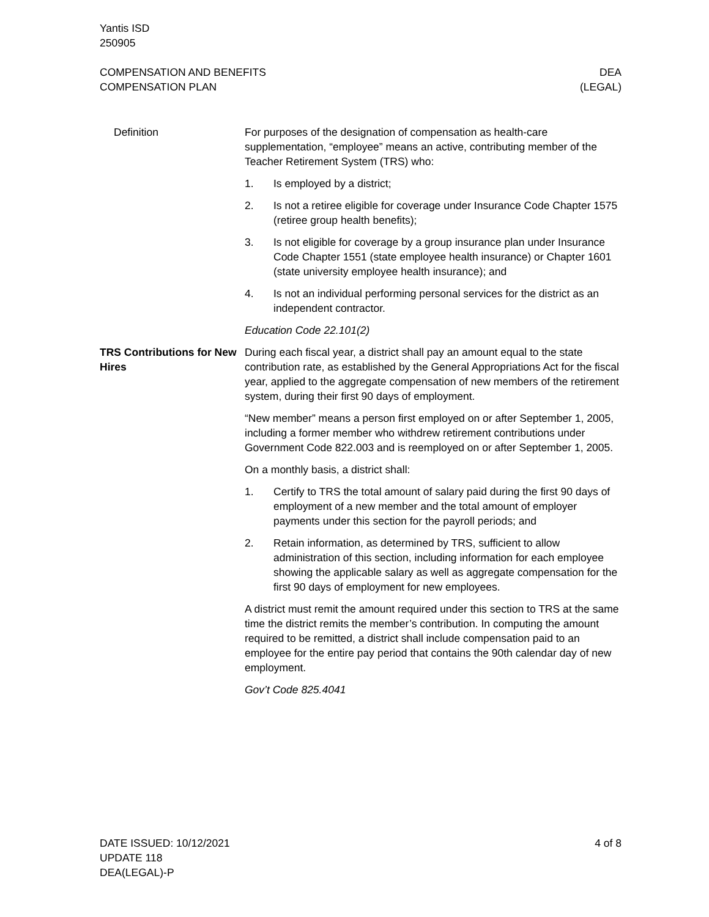Yantis ISD
250905
COMPENSATION AND BENEFITS
COMPENSATION PLAN
DEA
(LEGAL)
Definition For purposes of the designation of compensation as health-care supplementation, “employee” means an active, contributing member of the Teacher Retirement System (TRS) who:
1. Is employed by a district;
2. Is not a retiree eligible for coverage under Insurance Code Chapter 1575 (retiree group health benefits);
3. Is not eligible for coverage by a group insurance plan under Insurance Code Chapter 1551 (state employee health insurance) or Chapter 1601 (state university employee health insurance); and
4. Is not an individual performing personal services for the district as an independent contractor.
Education Code 22.101(2)
TRS Contributions for New Hires
During each fiscal year, a district shall pay an amount equal to the state contribution rate, as established by the General Appropriations Act for the fiscal year, applied to the aggregate compensation of new members of the retirement system, during their first 90 days of employment.
“New member” means a person first employed on or after September 1, 2005, including a former member who withdrew retirement contributions under Government Code 822.003 and is reemployed on or after September 1, 2005.
On a monthly basis, a district shall:
1. Certify to TRS the total amount of salary paid during the first 90 days of employment of a new member and the total amount of employer payments under this section for the payroll periods; and
2. Retain information, as determined by TRS, sufficient to allow administration of this section, including information for each employee showing the applicable salary as well as aggregate compensation for the first 90 days of employment for new employees.
A district must remit the amount required under this section to TRS at the same time the district remits the member’s contribution. In computing the amount required to be remitted, a district shall include compensation paid to an employee for the entire pay period that contains the 90th calendar day of new employment.
Gov’t Code 825.4041
DATE ISSUED: 10/12/2021
UPDATE 118
DEA(LEGAL)-P
4 of 8